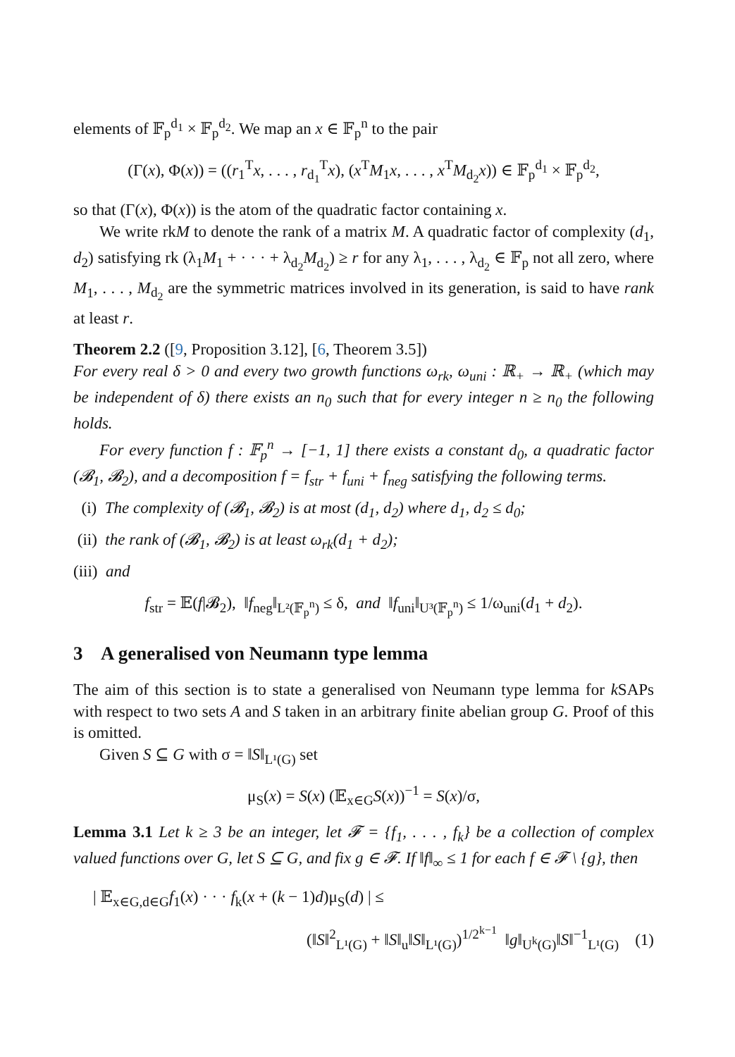elements of 𝔽<sub>p</sub><sup>d<sub>1</sub></sup> × 𝔽<sub>p</sub><sup>d<sub>2</sub></sup>. We map an x ∈ 𝔽<sub>p</sub><sup>n</sup> to the pair
(Γ(x), Φ(x)) = ((r<sub>1</sub><sup>T</sup>x, . . . , r<sub>d<sub>1</sub></sub><sup>T</sup>x), (x<sup>T</sup>M<sub>1</sub>x, . . . , x<sup>T</sup>M<sub>d<sub>2</sub></sub>x)) ∈ 𝔽<sub>p</sub><sup>d<sub>1</sub></sup> × 𝔽<sub>p</sub><sup>d<sub>2</sub></sup>,
so that (Γ(x), Φ(x)) is the atom of the quadratic factor containing x.
We write rkM to denote the rank of a matrix M. A quadratic factor of complexity (d<sub>1</sub>, d<sub>2</sub>) satisfying rk (λ<sub>1</sub>M<sub>1</sub> + · · · + λ<sub>d<sub>2</sub></sub>M<sub>d<sub>2</sub></sub>) ≥ r for any λ<sub>1</sub>, . . . , λ<sub>d<sub>2</sub></sub> ∈ 𝔽<sub>p</sub> not all zero, where M<sub>1</sub>, . . . , M<sub>d<sub>2</sub></sub> are the symmetric matrices involved in its generation, is said to have rank at least r.
Theorem 2.2 ([9, Proposition 3.12], [6, Theorem 3.5])
For every real δ > 0 and every two growth functions ω<sub>rk</sub>, ω<sub>uni</sub> : ℝ<sub>+</sub> → ℝ<sub>+</sub> (which may be independent of δ) there exists an n<sub>0</sub> such that for every integer n ≥ n<sub>0</sub> the following holds.
For every function f : 𝔽<sub>p</sub><sup>n</sup> → [−1, 1] there exists a constant d<sub>0</sub>, a quadratic factor (𝓑<sub>1</sub>, 𝓑<sub>2</sub>), and a decomposition f = f<sub>str</sub> + f<sub>uni</sub> + f<sub>neg</sub> satisfying the following terms.
(i) The complexity of (𝓑<sub>1</sub>, 𝓑<sub>2</sub>) is at most (d<sub>1</sub>, d<sub>2</sub>) where d<sub>1</sub>, d<sub>2</sub> ≤ d<sub>0</sub>;
(ii) the rank of (𝓑<sub>1</sub>, 𝓑<sub>2</sub>) is at least ω<sub>rk</sub>(d<sub>1</sub> + d<sub>2</sub>);
(iii) and
f<sub>str</sub> = 𝔼(f|𝓑<sub>2</sub>), ‖f<sub>neg</sub>‖<sub>L²(𝔽<sub>p</sub><sup>n</sup>)</sub> ≤ δ, and ‖f<sub>uni</sub>‖<sub>U³(𝔽<sub>p</sub><sup>n</sup>)</sub> ≤ 1/ω<sub>uni</sub>(d<sub>1</sub> + d<sub>2</sub>).
3 A generalised von Neumann type lemma
The aim of this section is to state a generalised von Neumann type lemma for k SAPs with respect to two sets A and S taken in an arbitrary finite abelian group G. Proof of this is omitted.
Given S ⊆ G with σ = ‖S‖<sub>L¹(G)</sub> set
μ<sub>S</sub>(x) = S(x) (𝔼<sub>x∈G</sub>S(x))<sup>−1</sup> = S(x)/σ,
Lemma 3.1 Let k ≥ 3 be an integer, let 𝓕 = {f<sub>1</sub>, . . . , f<sub>k</sub>} be a collection of complex valued functions over G, let S ⊆ G, and fix g ∈ 𝓕. If ‖f‖<sub>∞</sub> ≤ 1 for each f ∈ 𝓕 \ {g}, then
| 𝔼<sub>x∈G,d∈G</sub>f<sub>1</sub>(x) · · · f<sub>k</sub>(x + (k − 1)d)μ<sub>S</sub>(d) | ≤
(‖S‖<sup>2</sup><sub>L¹(G)</sub> + ‖S‖<sub>u</sub>‖S‖<sub>L¹(G)</sub>)<sup>1/2<sup>k−1</sup></sup> ‖g‖<sub>U<sup>k</sup>(G)</sub>‖S‖<sup>−1</sup><sub>L¹(G)</sub> (1)